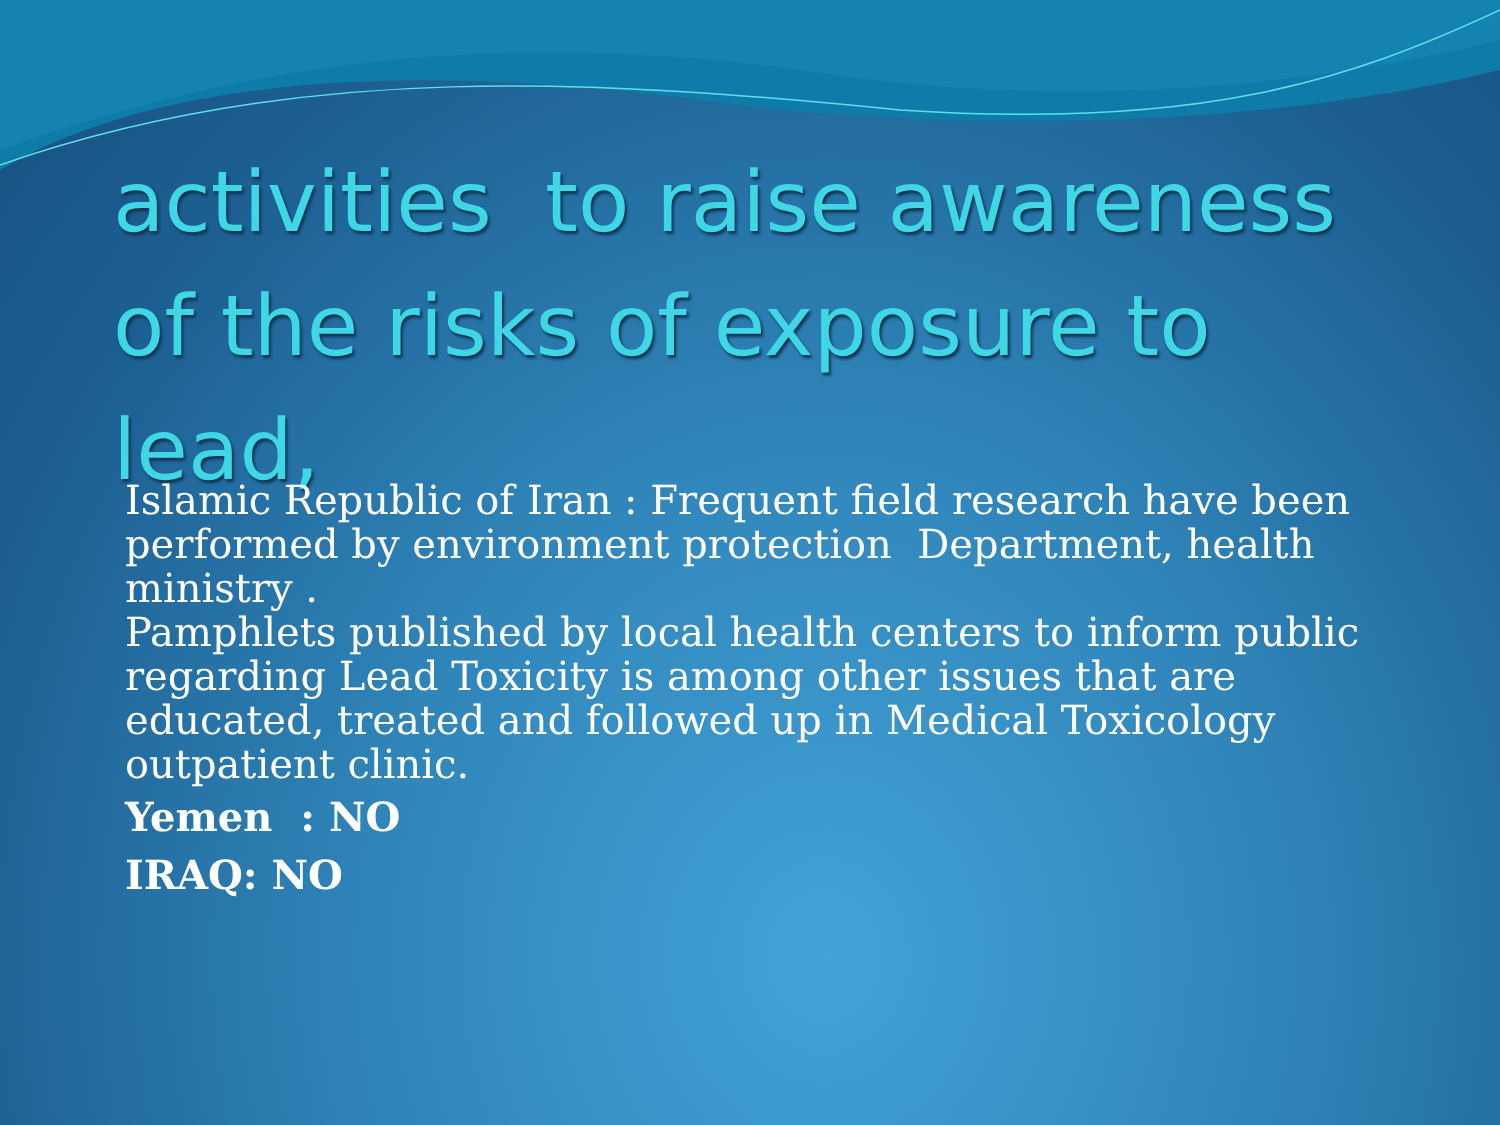activities to raise awareness of the risks of exposure to lead,
Islamic Republic of Iran : Frequent field research have been performed by environment protection Department, health ministry .
Pamphlets published by local health centers to inform public regarding Lead Toxicity is among other issues that are educated, treated and followed up in Medical Toxicology outpatient clinic.
Yemen : NO
IRAQ: NO